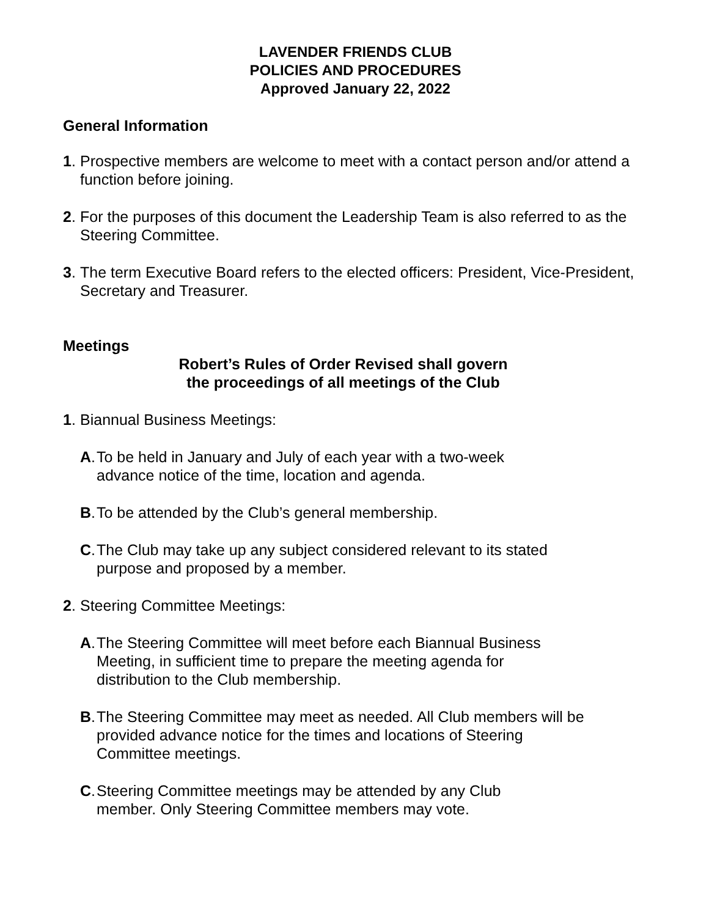LAVENDER FRIENDS CLUB
POLICIES AND PROCEDURES
Approved January 22, 2022
General Information
1. Prospective members are welcome to meet with a contact person and/or attend a function before joining.
2. For the purposes of this document the Leadership Team is also referred to as the Steering Committee.
3. The term Executive Board refers to the elected officers: President, Vice-President, Secretary and Treasurer.
Meetings
Robert’s Rules of Order Revised shall govern
the proceedings of all meetings of the Club
1. Biannual Business Meetings:
A. To be held in January and July of each year with a two-week advance notice of the time, location and agenda.
B. To be attended by the Club’s general membership.
C. The Club may take up any subject considered relevant to its stated purpose and proposed by a member.
2. Steering Committee Meetings:
A. The Steering Committee will meet before each Biannual Business Meeting, in sufficient time to prepare the meeting agenda for distribution to the Club membership.
B. The Steering Committee may meet as needed. All Club members will be provided advance notice for the times and locations of Steering Committee meetings.
C. Steering Committee meetings may be attended by any Club member. Only Steering Committee members may vote.